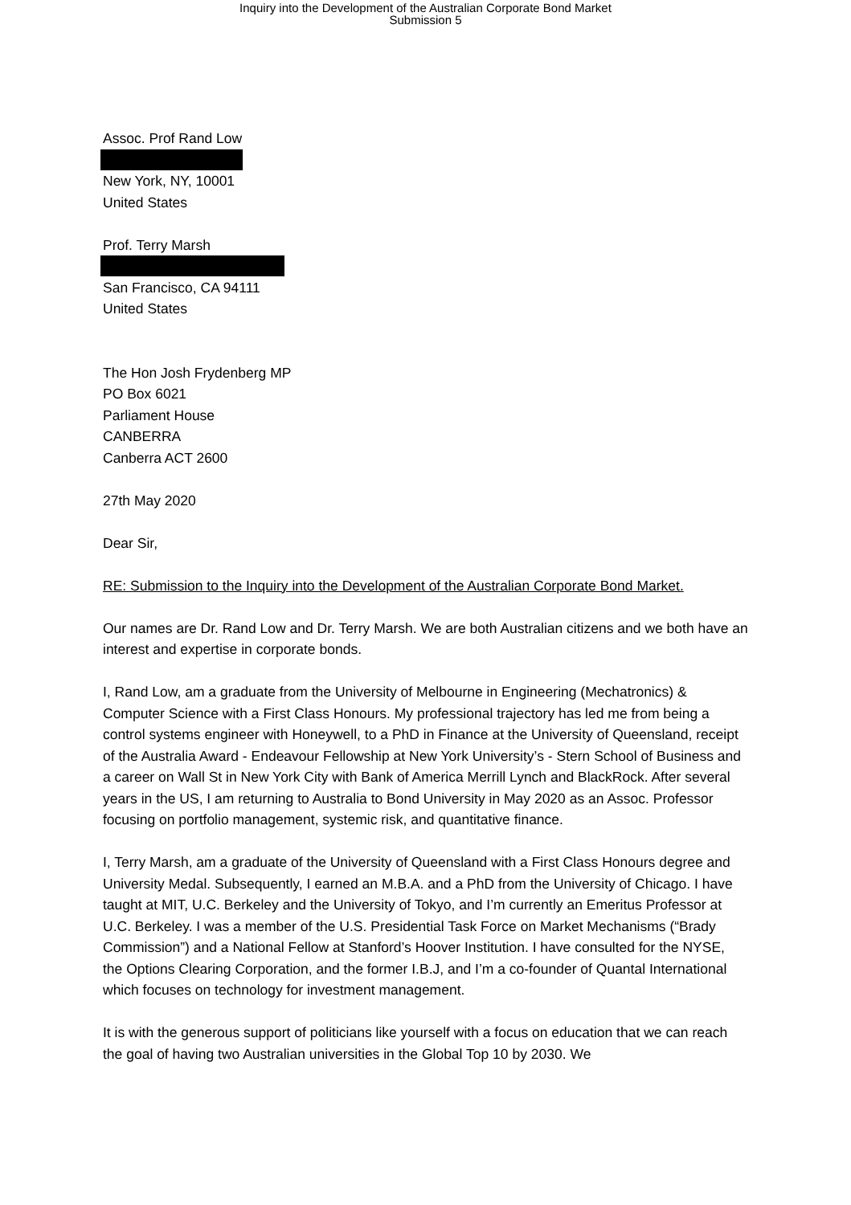Inquiry into the Development of the Australian Corporate Bond Market
Submission 5
Assoc. Prof Rand Low
New York, NY, 10001
United States
Prof. Terry Marsh
San Francisco, CA 94111
United States
The Hon Josh Frydenberg MP
PO Box 6021
Parliament House
CANBERRA
Canberra ACT 2600
27th May 2020
Dear Sir,
RE: Submission to the Inquiry into the Development of the Australian Corporate Bond Market.
Our names are Dr. Rand Low and Dr. Terry Marsh. We are both Australian citizens and we both have an interest and expertise in corporate bonds.
I, Rand Low, am a graduate from the University of Melbourne in Engineering (Mechatronics) & Computer Science with a First Class Honours. My professional trajectory has led me from being a control systems engineer with Honeywell, to a PhD in Finance at the University of Queensland, receipt of the Australia Award - Endeavour Fellowship at New York University’s - Stern School of Business and a career on Wall St in New York City with Bank of America Merrill Lynch and BlackRock. After several years in the US, I am returning to Australia to Bond University in May 2020 as an Assoc. Professor focusing on portfolio management, systemic risk, and quantitative finance.
I, Terry Marsh, am a graduate of the University of Queensland with a First Class Honours degree and University Medal. Subsequently, I earned an M.B.A. and a PhD from the University of Chicago. I have taught at MIT, U.C. Berkeley and the University of Tokyo, and I’m currently an Emeritus Professor at U.C. Berkeley. I was a member of the U.S. Presidential Task Force on Market Mechanisms (“Brady Commission”) and a National Fellow at Stanford’s Hoover Institution. I have consulted for the NYSE, the Options Clearing Corporation, and the former I.B.J, and I’m a co-founder of Quantal International which focuses on technology for investment management.
It is with the generous support of politicians like yourself with a focus on education that we can reach the goal of having two Australian universities in the Global Top 10 by 2030. We